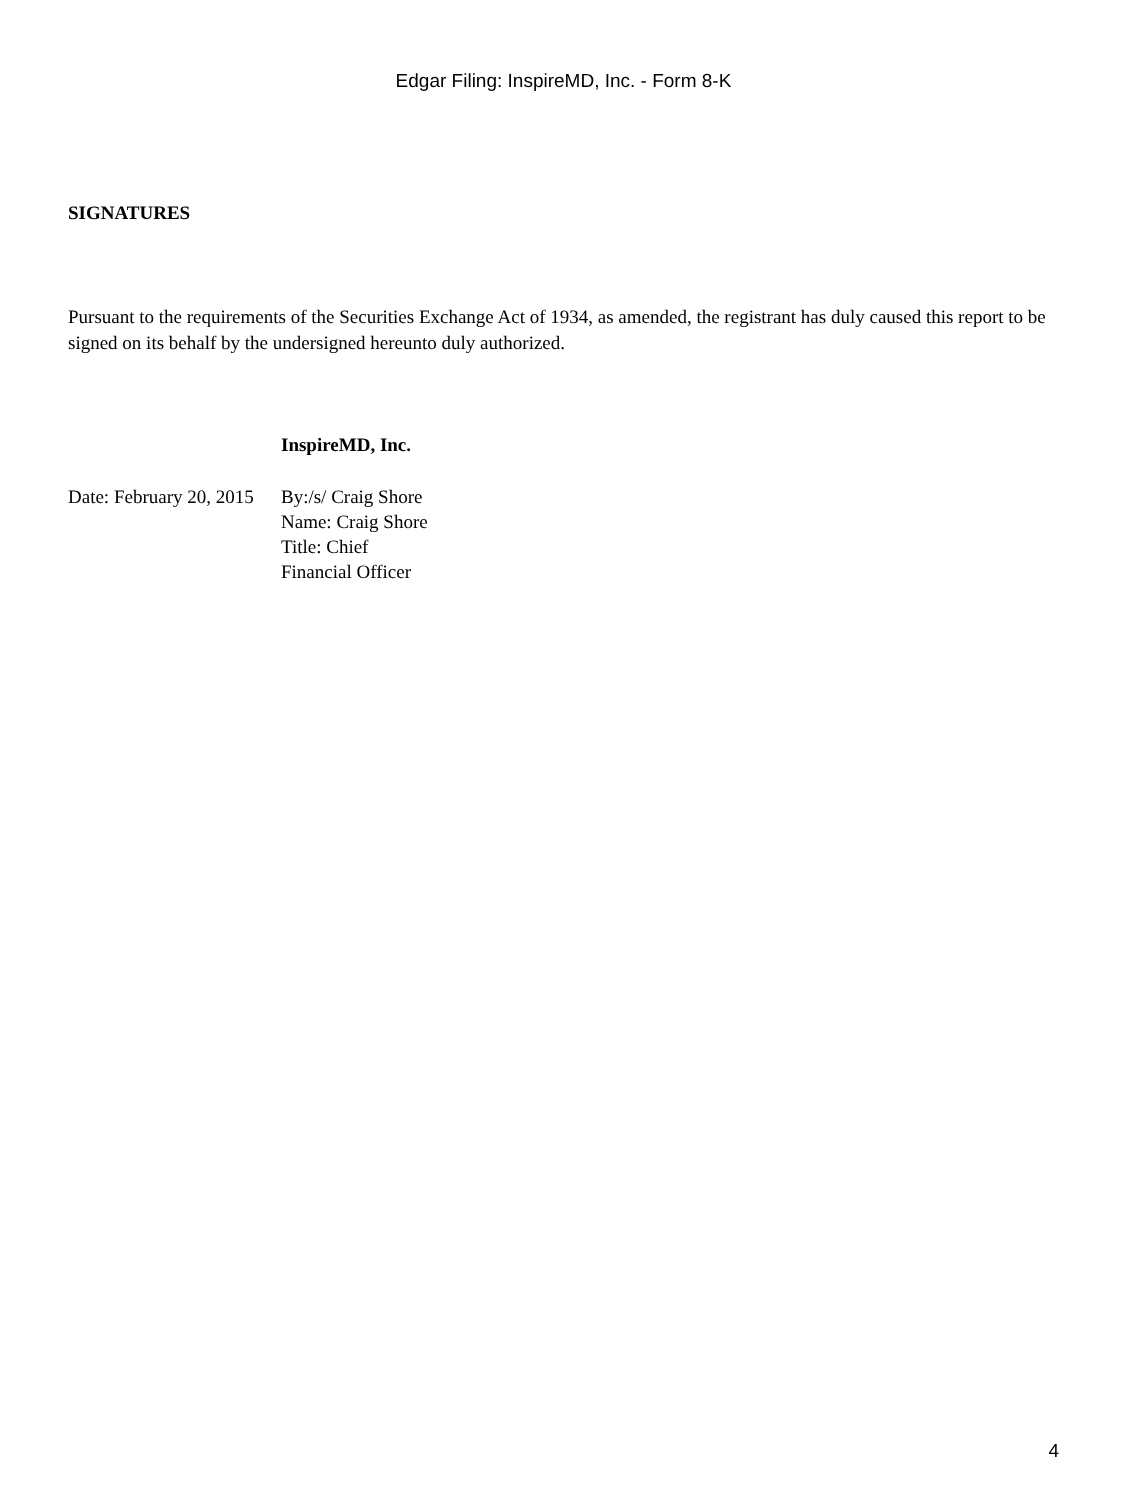Edgar Filing: InspireMD, Inc. - Form 8-K
SIGNATURES
Pursuant to the requirements of the Securities Exchange Act of 1934, as amended, the registrant has duly caused this report to be signed on its behalf by the undersigned hereunto duly authorized.
InspireMD, Inc.
Date: February 20, 2015
By:/s/ Craig Shore
Name: Craig Shore
Title: Chief
Financial Officer
4